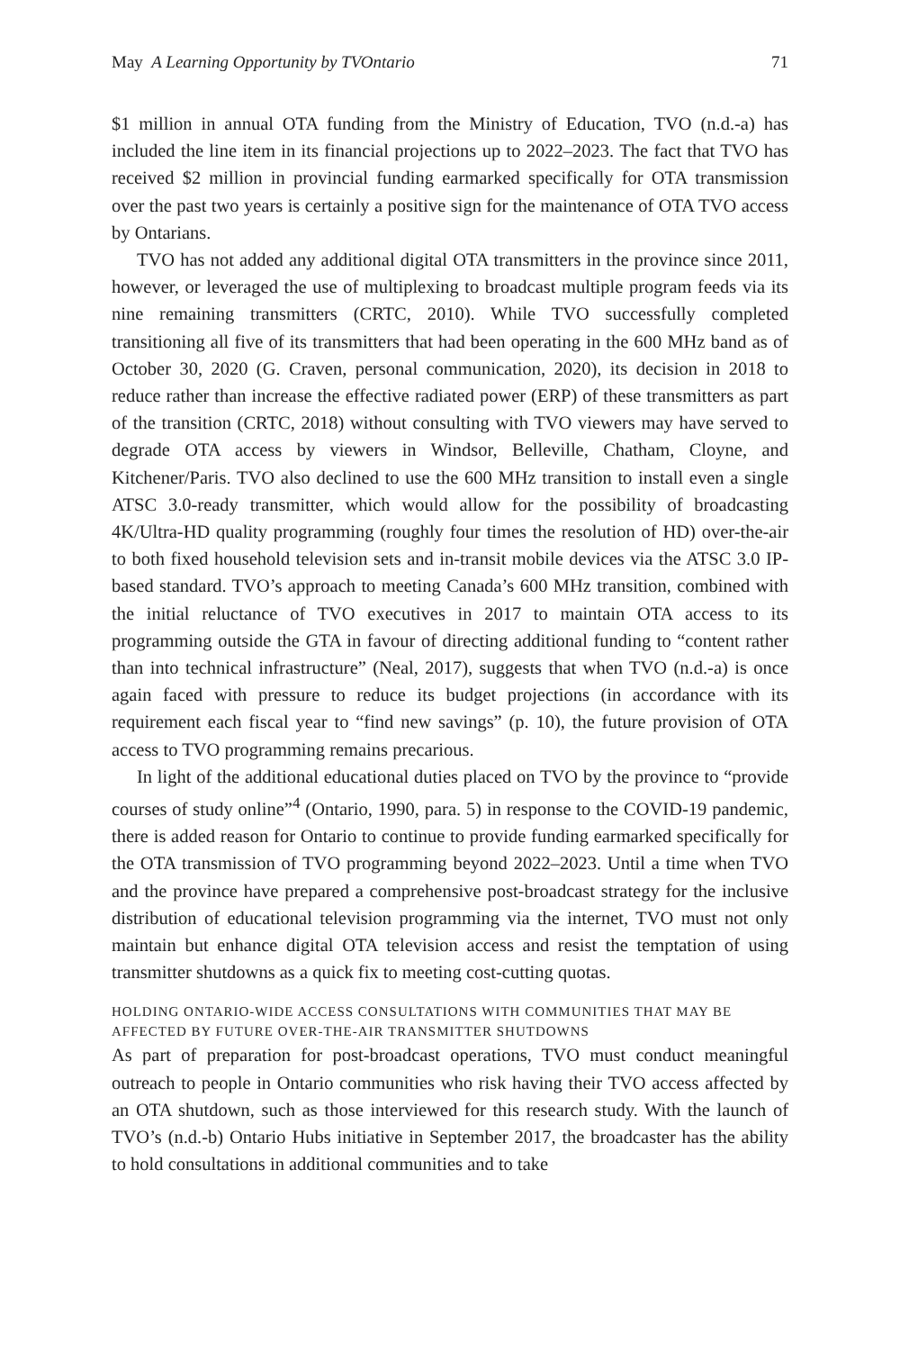May A Learning Opportunity by TVOntario 71
$1 million in annual OTA funding from the Ministry of Education, TVO (n.d.-a) has included the line item in its financial projections up to 2022–2023. The fact that TVO has received $2 million in provincial funding earmarked specifically for OTA transmission over the past two years is certainly a positive sign for the maintenance of OTA TVO access by Ontarians.
TVO has not added any additional digital OTA transmitters in the province since 2011, however, or leveraged the use of multiplexing to broadcast multiple program feeds via its nine remaining transmitters (CRTC, 2010). While TVO successfully completed transitioning all five of its transmitters that had been operating in the 600 MHz band as of October 30, 2020 (G. Craven, personal communication, 2020), its decision in 2018 to reduce rather than increase the effective radiated power (ERP) of these transmitters as part of the transition (CRTC, 2018) without consulting with TVO viewers may have served to degrade OTA access by viewers in Windsor, Belleville, Chatham, Cloyne, and Kitchener/Paris. TVO also declined to use the 600 MHz transition to install even a single ATSC 3.0-ready transmitter, which would allow for the possibility of broadcasting 4K/Ultra-HD quality programming (roughly four times the resolution of HD) over-the-air to both fixed household television sets and in-transit mobile devices via the ATSC 3.0 IP-based standard. TVO’s approach to meeting Canada’s 600 MHz transition, combined with the initial reluctance of TVO executives in 2017 to maintain OTA access to its programming outside the GTA in favour of directing additional funding to “content rather than into technical infrastructure” (Neal, 2017), suggests that when TVO (n.d.-a) is once again faced with pressure to reduce its budget projections (in accordance with its requirement each fiscal year to “find new savings” (p. 10), the future provision of OTA access to TVO programming remains precarious.
In light of the additional educational duties placed on TVO by the province to “provide courses of study online”<sup>4</sup> (Ontario, 1990, para. 5) in response to the COVID-19 pandemic, there is added reason for Ontario to continue to provide funding earmarked specifically for the OTA transmission of TVO programming beyond 2022–2023. Until a time when TVO and the province have prepared a comprehensive post-broadcast strategy for the inclusive distribution of educational television programming via the internet, TVO must not only maintain but enhance digital OTA television access and resist the temptation of using transmitter shutdowns as a quick fix to meeting cost-cutting quotas.
HOLDING ONTARIO-WIDE ACCESS CONSULTATIONS WITH COMMUNITIES THAT MAY BE AFFECTED BY FUTURE OVER-THE-AIR TRANSMITTER SHUTDOWNS
As part of preparation for post-broadcast operations, TVO must conduct meaningful outreach to people in Ontario communities who risk having their TVO access affected by an OTA shutdown, such as those interviewed for this research study. With the launch of TVO’s (n.d.-b) Ontario Hubs initiative in September 2017, the broadcaster has the ability to hold consultations in additional communities and to take